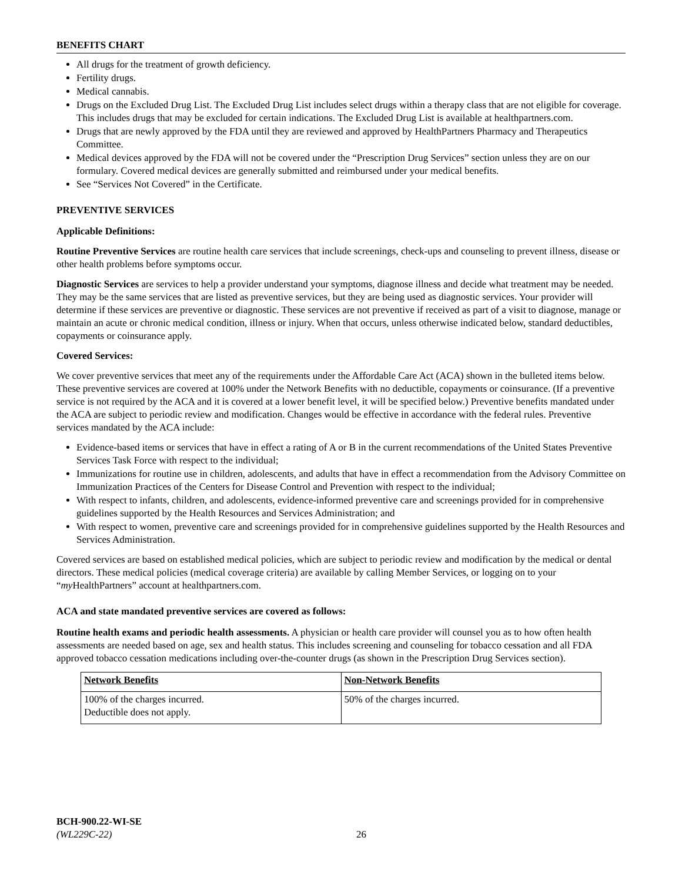BENEFITS CHART
All drugs for the treatment of growth deficiency.
Fertility drugs.
Medical cannabis.
Drugs on the Excluded Drug List. The Excluded Drug List includes select drugs within a therapy class that are not eligible for coverage. This includes drugs that may be excluded for certain indications. The Excluded Drug List is available at healthpartners.com.
Drugs that are newly approved by the FDA until they are reviewed and approved by HealthPartners Pharmacy and Therapeutics Committee.
Medical devices approved by the FDA will not be covered under the “Prescription Drug Services” section unless they are on our formulary. Covered medical devices are generally submitted and reimbursed under your medical benefits.
See “Services Not Covered” in the Certificate.
PREVENTIVE SERVICES
Applicable Definitions:
Routine Preventive Services are routine health care services that include screenings, check-ups and counseling to prevent illness, disease or other health problems before symptoms occur.
Diagnostic Services are services to help a provider understand your symptoms, diagnose illness and decide what treatment may be needed. They may be the same services that are listed as preventive services, but they are being used as diagnostic services. Your provider will determine if these services are preventive or diagnostic. These services are not preventive if received as part of a visit to diagnose, manage or maintain an acute or chronic medical condition, illness or injury. When that occurs, unless otherwise indicated below, standard deductibles, copayments or coinsurance apply.
Covered Services:
We cover preventive services that meet any of the requirements under the Affordable Care Act (ACA) shown in the bulleted items below. These preventive services are covered at 100% under the Network Benefits with no deductible, copayments or coinsurance. (If a preventive service is not required by the ACA and it is covered at a lower benefit level, it will be specified below.) Preventive benefits mandated under the ACA are subject to periodic review and modification. Changes would be effective in accordance with the federal rules. Preventive services mandated by the ACA include:
Evidence-based items or services that have in effect a rating of A or B in the current recommendations of the United States Preventive Services Task Force with respect to the individual;
Immunizations for routine use in children, adolescents, and adults that have in effect a recommendation from the Advisory Committee on Immunization Practices of the Centers for Disease Control and Prevention with respect to the individual;
With respect to infants, children, and adolescents, evidence-informed preventive care and screenings provided for in comprehensive guidelines supported by the Health Resources and Services Administration; and
With respect to women, preventive care and screenings provided for in comprehensive guidelines supported by the Health Resources and Services Administration.
Covered services are based on established medical policies, which are subject to periodic review and modification by the medical or dental directors. These medical policies (medical coverage criteria) are available by calling Member Services, or logging on to your “my HealthPartners” account at healthpartners.com.
ACA and state mandated preventive services are covered as follows:
Routine health exams and periodic health assessments. A physician or health care provider will counsel you as to how often health assessments are needed based on age, sex and health status. This includes screening and counseling for tobacco cessation and all FDA approved tobacco cessation medications including over-the-counter drugs (as shown in the Prescription Drug Services section).
| Network Benefits | Non-Network Benefits |
| --- | --- |
| 100% of the charges incurred. Deductible does not apply. | 50% of the charges incurred. |
BCH-900.22-WI-SE
(WL229C-22)
26